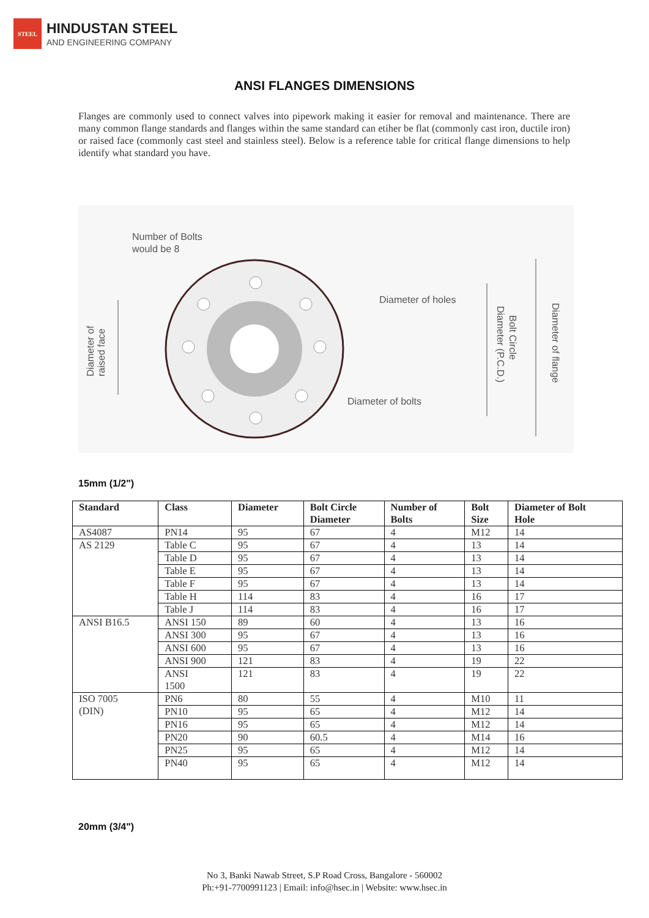STEEL
HINDUSTAN STEEL
AND ENGINEERING COMPANY
ANSI FLANGES DIMENSIONS
Flanges are commonly used to connect valves into pipework making it easier for removal and maintenance. There are many common flange standards and flanges within the same standard can etiher be flat (commonly cast iron, ductile iron) or raised face (commonly cast steel and stainless steel). Below is a reference table for critical flange dimensions to help identify what standard you have.
Number of Bolts
would be 8
Diameter of holes
Diameter of bolts
Diameter of
raised face
Diameter (P.C.D.)
Bolt Circle
Diameter of flange
15mm (1/2")
| Standard | Class | Diameter | Bolt Circle Diameter | Number of Bolts | Bolt Size | Diameter of Bolt Hole |
| --- | --- | --- | --- | --- | --- | --- |
| AS4087 | PN14 | 95 | 67 | 4 | M12 | 14 |
| AS 2129 | Table C | 95 | 67 | 4 | 13 | 14 |
| | Table D | 95 | 67 | 4 | 13 | 14 |
| | Table E | 95 | 67 | 4 | 13 | 14 |
| | Table F | 95 | 67 | 4 | 13 | 14 |
| | Table H | 114 | 83 | 4 | 16 | 17 |
| | Table J | 114 | 83 | 4 | 16 | 17 |
| ANSI B16.5 | ANSI 150 | 89 | 60 | 4 | 13 | 16 |
| | ANSI 300 | 95 | 67 | 4 | 13 | 16 |
| | ANSI 600 | 95 | 67 | 4 | 13 | 16 |
| | ANSI 900 | 121 | 83 | 4 | 19 | 22 |
| | ANSI 1500 | 121 | 83 | 4 | 19 | 22 |
| ISO 7005 (DIN) | PN6 | 80 | 55 | 4 | M10 | 11 |
| | PN10 | 95 | 65 | 4 | M12 | 14 |
| | PN16 | 95 | 65 | 4 | M12 | 14 |
| | PN20 | 90 | 60.5 | 4 | M14 | 16 |
| | PN25 | 95 | 65 | 4 | M12 | 14 |
| | PN40 | 95 | 65 | 4 | M12 | 14 |
20mm (3/4")
No 3, Banki Nawab Street, S.P Road Cross, Bangalore - 560002
Ph:+91-7700991123 | Email: info@hsec.in | Website: www.hsec.in